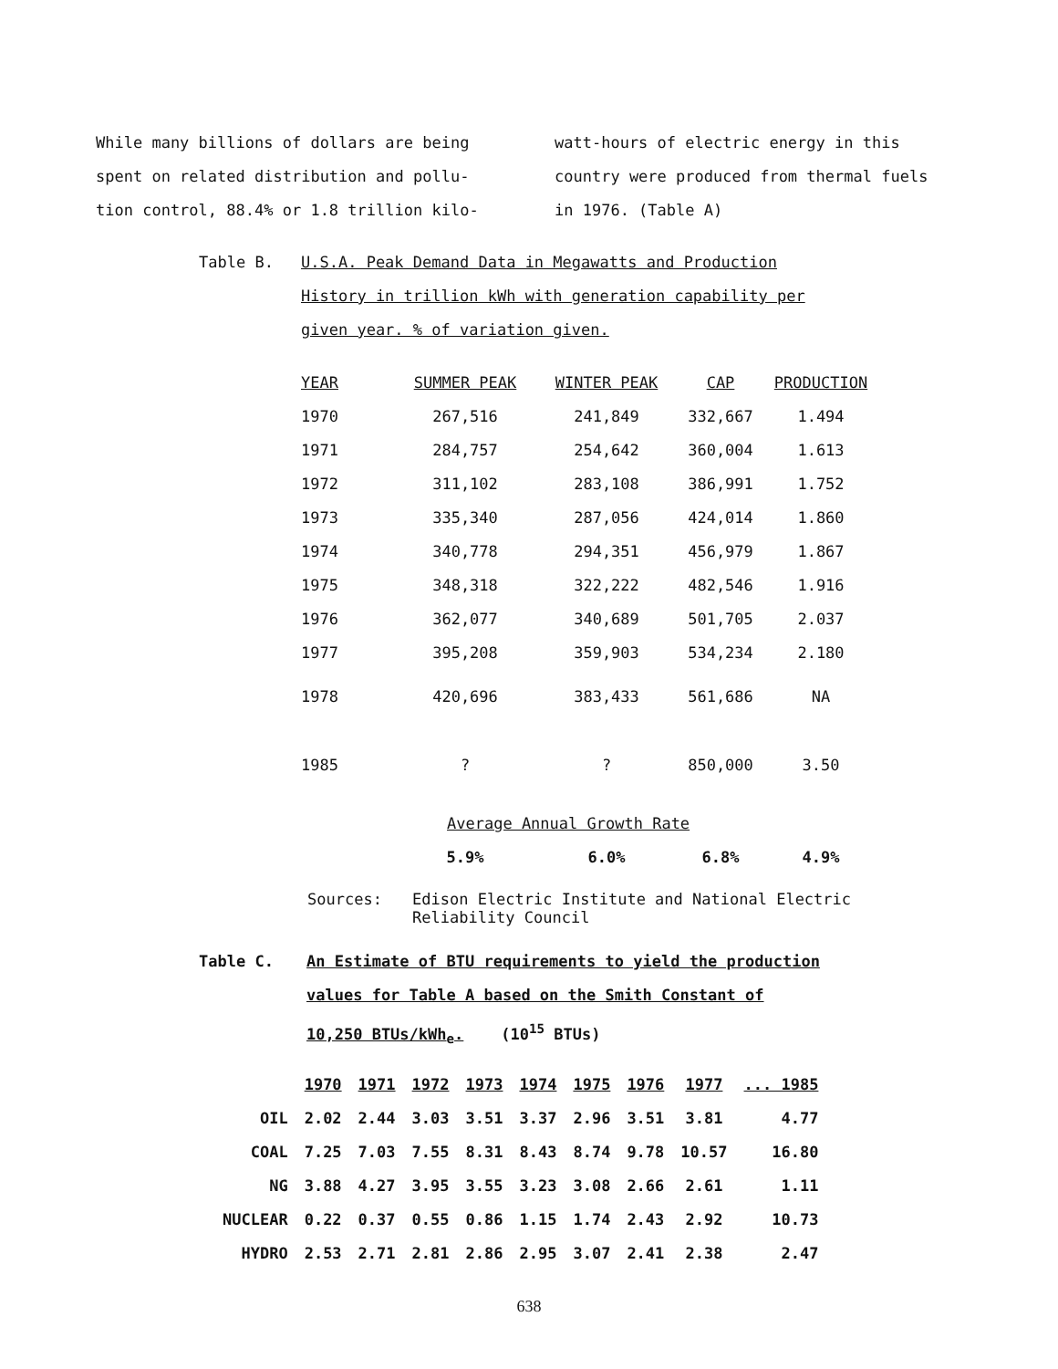While many billions of dollars are being
spent on related distribution and pollu-
tion control, 88.4% or 1.8 trillion kilo-
watt-hours of electric energy in this
country were produced from thermal fuels
in 1976. (Table A)
Table B. U.S.A. Peak Demand Data in Megawatts and Production
History in trillion kWh with generation capability per
given year. % of variation given.
| YEAR | SUMMER PEAK | WINTER PEAK | CAP | PRODUCTION |
| --- | --- | --- | --- | --- |
| 1970 | 267,516 | 241,849 | 332,667 | 1.494 |
| 1971 | 284,757 | 254,642 | 360,004 | 1.613 |
| 1972 | 311,102 | 283,108 | 386,991 | 1.752 |
| 1973 | 335,340 | 287,056 | 424,014 | 1.860 |
| 1974 | 340,778 | 294,351 | 456,979 | 1.867 |
| 1975 | 348,318 | 322,222 | 482,546 | 1.916 |
| 1976 | 362,077 | 340,689 | 501,705 | 2.037 |
| 1977 | 395,208 | 359,903 | 534,234 | 2.180 |
| 1978 | 420,696 | 383,433 | 561,686 | NA |
| 1985 | ? | ? | 850,000 | 3.50 |
| | Average Annual Growth Rate | | | |
| | 5.9% | 6.0% | 6.8% | 4.9% |
Sources: Edison Electric Institute and National Electric
Reliability Council
Table C. An Estimate of BTU requirements to yield the production
values for Table A based on the Smith Constant of
10,250 BTUs/kWh<sub>e</sub>. (10<sup>15</sup> BTUs)
| | 1970 | 1971 | 1972 | 1973 | 1974 | 1975 | 1976 | 1977 | ... 1985 |
| --- | --- | --- | --- | --- | --- | --- | --- | --- | --- |
| OIL | 2.02 | 2.44 | 3.03 | 3.51 | 3.37 | 2.96 | 3.51 | 3.81 | 4.77 |
| COAL | 7.25 | 7.03 | 7.55 | 8.31 | 8.43 | 8.74 | 9.78 | 10.57 | 16.80 |
| NG | 3.88 | 4.27 | 3.95 | 3.55 | 3.23 | 3.08 | 2.66 | 2.61 | 1.11 |
| NUCLEAR | 0.22 | 0.37 | 0.55 | 0.86 | 1.15 | 1.74 | 2.43 | 2.92 | 10.73 |
| HYDRO | 2.53 | 2.71 | 2.81 | 2.86 | 2.95 | 3.07 | 2.41 | 2.38 | 2.47 |
638